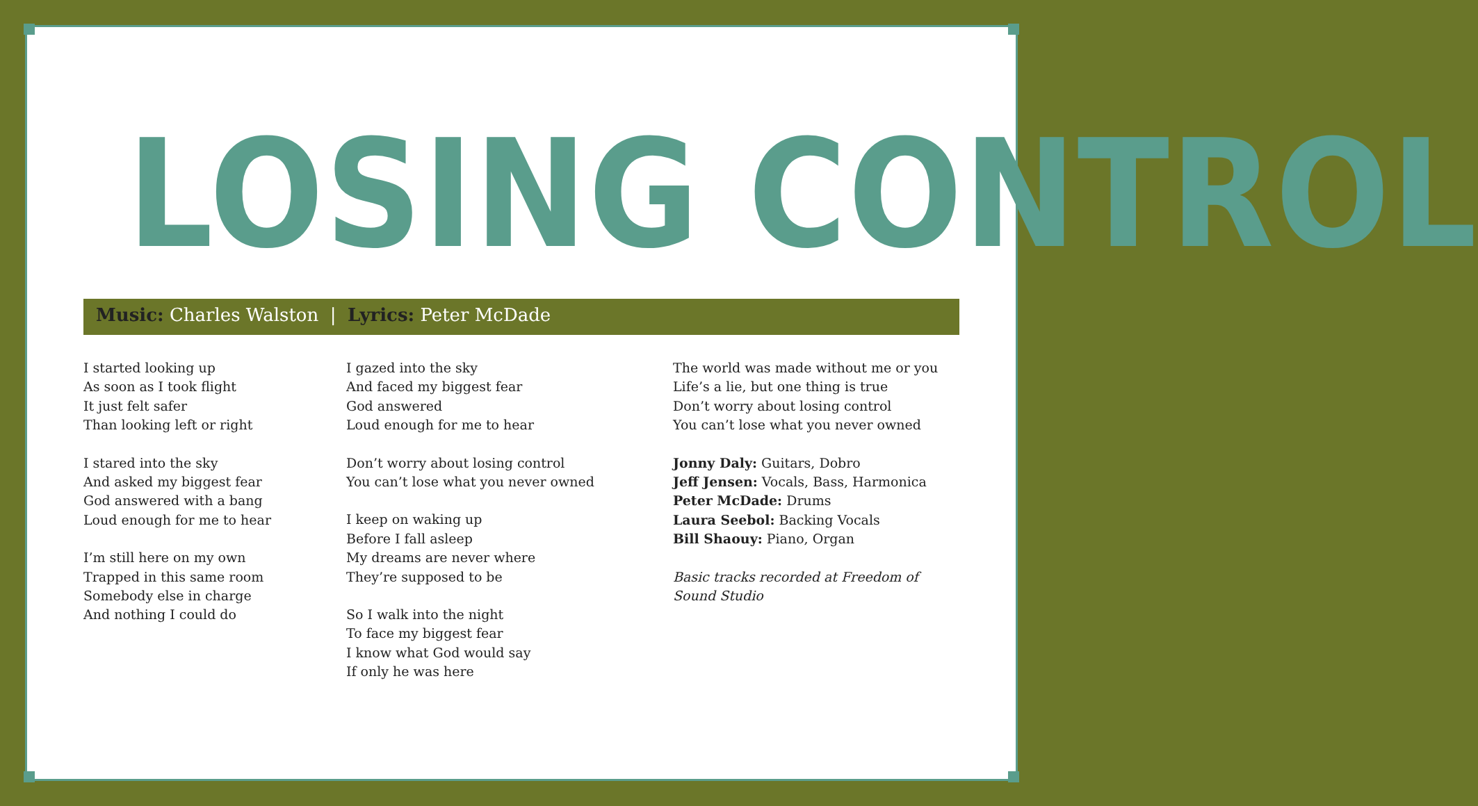LOSING CONTROL
Music: Charles Walston | Lyrics: Peter McDade
I started looking up
As soon as I took flight
It just felt safer
Than looking left or right
I stared into the sky
And asked my biggest fear
God answered with a bang
Loud enough for me to hear
I’m still here on my own
Trapped in this same room
Somebody else in charge
And nothing I could do
I gazed into the sky
And faced my biggest fear
God answered
Loud enough for me to hear
Don’t worry about losing control
You can’t lose what you never owned
I keep on waking up
Before I fall asleep
My dreams are never where
They’re supposed to be
So I walk into the night
To face my biggest fear
I know what God would say
If only he was here
The world was made without me or you
Life’s a lie, but one thing is true
Don’t worry about losing control
You can’t lose what you never owned
Jonny Daly: Guitars, Dobro
Jeff Jensen: Vocals, Bass, Harmonica
Peter McDade: Drums
Laura Seebol: Backing Vocals
Bill Shaouy: Piano, Organ
Basic tracks recorded at Freedom of Sound Studio